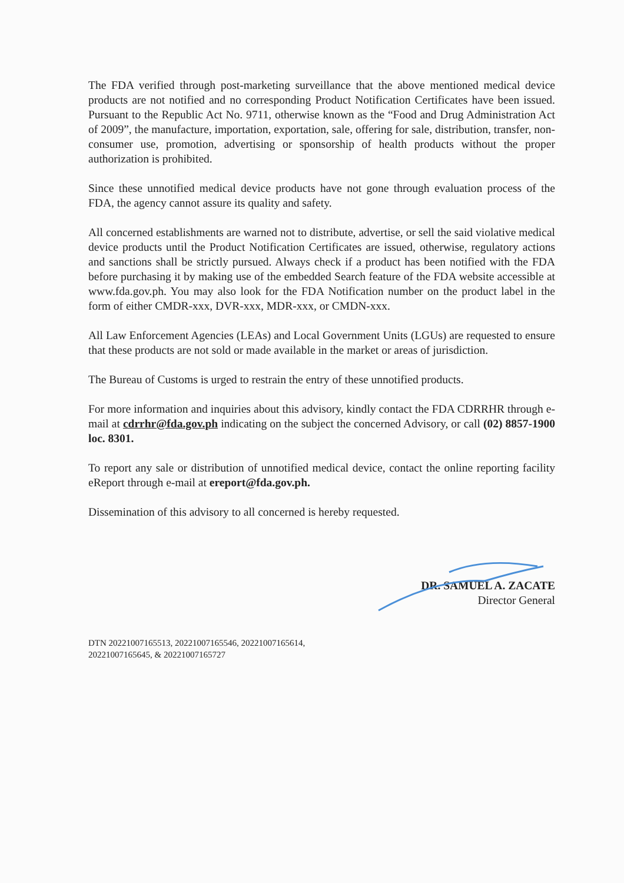The FDA verified through post-marketing surveillance that the above mentioned medical device products are not notified and no corresponding Product Notification Certificates have been issued. Pursuant to the Republic Act No. 9711, otherwise known as the “Food and Drug Administration Act of 2009”, the manufacture, importation, exportation, sale, offering for sale, distribution, transfer, non-consumer use, promotion, advertising or sponsorship of health products without the proper authorization is prohibited.
Since these unnotified medical device products have not gone through evaluation process of the FDA, the agency cannot assure its quality and safety.
All concerned establishments are warned not to distribute, advertise, or sell the said violative medical device products until the Product Notification Certificates are issued, otherwise, regulatory actions and sanctions shall be strictly pursued. Always check if a product has been notified with the FDA before purchasing it by making use of the embedded Search feature of the FDA website accessible at www.fda.gov.ph. You may also look for the FDA Notification number on the product label in the form of either CMDR-xxx, DVR-xxx, MDR-xxx, or CMDN-xxx.
All Law Enforcement Agencies (LEAs) and Local Government Units (LGUs) are requested to ensure that these products are not sold or made available in the market or areas of jurisdiction.
The Bureau of Customs is urged to restrain the entry of these unnotified products.
For more information and inquiries about this advisory, kindly contact the FDA CDRRHR through e-mail at cdrrhr@fda.gov.ph indicating on the subject the concerned Advisory, or call (02) 8857-1900 loc. 8301.
To report any sale or distribution of unnotified medical device, contact the online reporting facility eReport through e-mail at ereport@fda.gov.ph.
Dissemination of this advisory to all concerned is hereby requested.
DR. SAMUEL A. ZACATE
Director General
DTN 20221007165513, 20221007165546, 20221007165614,
20221007165645, & 20221007165727